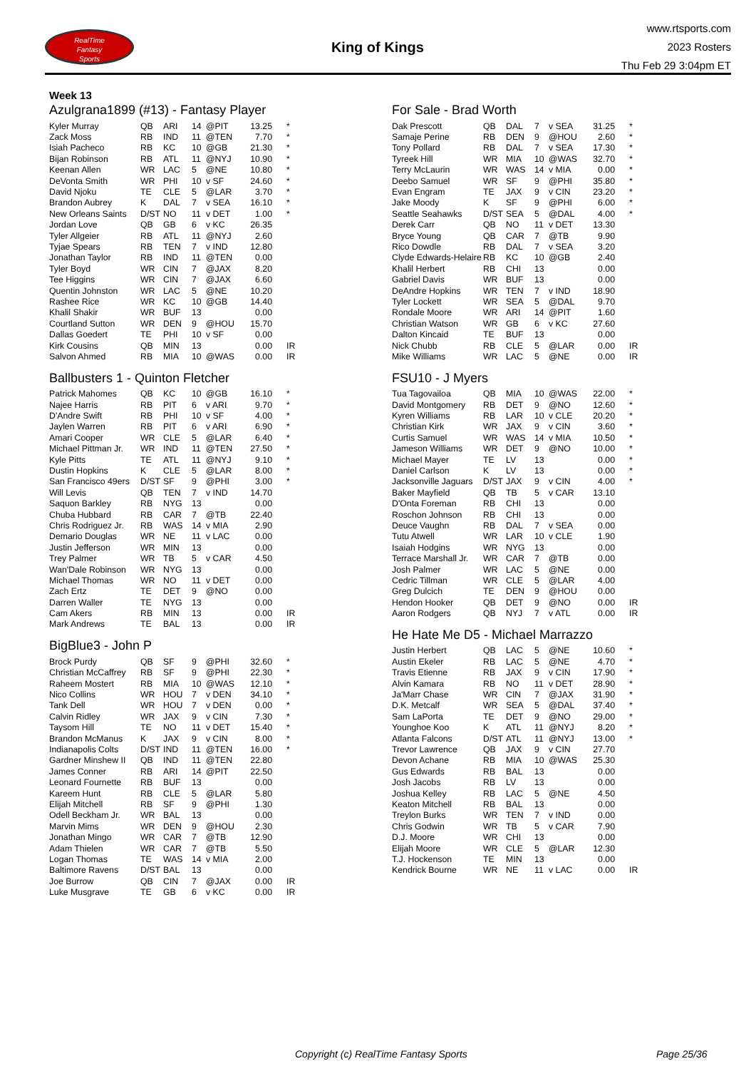RealTime
Fantasy
Sports
King of Kings
www.rtsports.com
2023 Rosters
Thu Feb 29 3:04pm ET
Week 13
Azulgrana1899 (#13) - Fantasy Player
| Kyler Murray | QB | ARI | 14 | @PIT | 13.25 | * |
| Zack Moss | RB | IND | 11 | @TEN | 7.70 | * |
| Isiah Pacheco | RB | KC | 10 | @GB | 21.30 | * |
| Bijan Robinson | RB | ATL | 11 | @NYJ | 10.90 | * |
| Keenan Allen | WR | LAC | 5 | @NE | 10.80 | * |
| DeVonta Smith | WR | PHI | 10 | v SF | 24.60 | * |
| David Njoku | TE | CLE | 5 | @LAR | 3.70 | * |
| Brandon Aubrey | K | DAL | 7 | v SEA | 16.10 | * |
| New Orleans Saints | D/ST | NO | 11 | v DET | 1.00 | * |
| Jordan Love | QB | GB | 6 | v KC | 26.35 | |
| Tyler Allgeier | RB | ATL | 11 | @NYJ | 2.60 | |
| Tyjae Spears | RB | TEN | 7 | v IND | 12.80 | |
| Jonathan Taylor | RB | IND | 11 | @TEN | 0.00 | |
| Tyler Boyd | WR | CIN | 7 | @JAX | 8.20 | |
| Tee Higgins | WR | CIN | 7 | @JAX | 6.60 | |
| Quentin Johnston | WR | LAC | 5 | @NE | 10.20 | |
| Rashee Rice | WR | KC | 10 | @GB | 14.40 | |
| Khalil Shakir | WR | BUF | 13 | | 0.00 | |
| Courtland Sutton | WR | DEN | 9 | @HOU | 15.70 | |
| Dallas Goedert | TE | PHI | 10 | v SF | 0.00 | |
| Kirk Cousins | QB | MIN | 13 | | 0.00 | IR |
| Salvon Ahmed | RB | MIA | 10 | @WAS | 0.00 | IR |
Ballbusters 1 - Quinton Fletcher
| Patrick Mahomes | QB | KC | 10 | @GB | 16.10 | * |
| Najee Harris | RB | PIT | 6 | v ARI | 9.70 | * |
| D'Andre Swift | RB | PHI | 10 | v SF | 4.00 | * |
| Jaylen Warren | RB | PIT | 6 | v ARI | 6.90 | * |
| Amari Cooper | WR | CLE | 5 | @LAR | 6.40 | * |
| Michael Pittman Jr. | WR | IND | 11 | @TEN | 27.50 | * |
| Kyle Pitts | TE | ATL | 11 | @NYJ | 9.10 | * |
| Dustin Hopkins | K | CLE | 5 | @LAR | 8.00 | * |
| San Francisco 49ers | D/ST | SF | 9 | @PHI | 3.00 | * |
| Will Levis | QB | TEN | 7 | v IND | 14.70 | |
| Saquon Barkley | RB | NYG | 13 | | 0.00 | |
| Chuba Hubbard | RB | CAR | 7 | @TB | 22.40 | |
| Chris Rodriguez Jr. | RB | WAS | 14 | v MIA | 2.90 | |
| Demario Douglas | WR | NE | 11 | v LAC | 0.00 | |
| Justin Jefferson | WR | MIN | 13 | | 0.00 | |
| Trey Palmer | WR | TB | 5 | v CAR | 4.50 | |
| Wan'Dale Robinson | WR | NYG | 13 | | 0.00 | |
| Michael Thomas | WR | NO | 11 | v DET | 0.00 | |
| Zach Ertz | TE | DET | 9 | @NO | 0.00 | |
| Darren Waller | TE | NYG | 13 | | 0.00 | |
| Cam Akers | RB | MIN | 13 | | 0.00 | IR |
| Mark Andrews | TE | BAL | 13 | | 0.00 | IR |
BigBlue3 - John P
| Brock Purdy | QB | SF | 9 | @PHI | 32.60 | * |
| Christian McCaffrey | RB | SF | 9 | @PHI | 22.30 | * |
| Raheem Mostert | RB | MIA | 10 | @WAS | 12.10 | * |
| Nico Collins | WR | HOU | 7 | v DEN | 34.10 | * |
| Tank Dell | WR | HOU | 7 | v DEN | 0.00 | * |
| Calvin Ridley | WR | JAX | 9 | v CIN | 7.30 | * |
| Taysom Hill | TE | NO | 11 | v DET | 15.40 | * |
| Brandon McManus | K | JAX | 9 | v CIN | 8.00 | * |
| Indianapolis Colts | D/ST | IND | 11 | @TEN | 16.00 | * |
| Gardner Minshew II | QB | IND | 11 | @TEN | 22.80 | |
| James Conner | RB | ARI | 14 | @PIT | 22.50 | |
| Leonard Fournette | RB | BUF | 13 | | 0.00 | |
| Kareem Hunt | RB | CLE | 5 | @LAR | 5.80 | |
| Elijah Mitchell | RB | SF | 9 | @PHI | 1.30 | |
| Odell Beckham Jr. | WR | BAL | 13 | | 0.00 | |
| Marvin Mims | WR | DEN | 9 | @HOU | 2.30 | |
| Jonathan Mingo | WR | CAR | 7 | @TB | 12.90 | |
| Adam Thielen | WR | CAR | 7 | @TB | 5.50 | |
| Logan Thomas | TE | WAS | 14 | v MIA | 2.00 | |
| Baltimore Ravens | D/ST | BAL | 13 | | 0.00 | |
| Joe Burrow | QB | CIN | 7 | @JAX | 0.00 | IR |
| Luke Musgrave | TE | GB | 6 | v KC | 0.00 | IR |
For Sale - Brad Worth
| Dak Prescott | QB | DAL | 7 | v SEA | 31.25 | * |
| Samaje Perine | RB | DEN | 9 | @HOU | 2.60 | * |
| Tony Pollard | RB | DAL | 7 | v SEA | 17.30 | * |
| Tyreek Hill | WR | MIA | 10 | @WAS | 32.70 | * |
| Terry McLaurin | WR | WAS | 14 | v MIA | 0.00 | * |
| Deebo Samuel | WR | SF | 9 | @PHI | 35.80 | * |
| Evan Engram | TE | JAX | 9 | v CIN | 23.20 | * |
| Jake Moody | K | SF | 9 | @PHI | 6.00 | * |
| Seattle Seahawks | D/ST | SEA | 5 | @DAL | 4.00 | * |
| Derek Carr | QB | NO | 11 | v DET | 13.30 | |
| Bryce Young | QB | CAR | 7 | @TB | 9.90 | |
| Rico Dowdle | RB | DAL | 7 | v SEA | 3.20 | |
| Clyde Edwards-Helaire | RB | KC | 10 | @GB | 2.40 | |
| Khalil Herbert | RB | CHI | 13 | | 0.00 | |
| Gabriel Davis | WR | BUF | 13 | | 0.00 | |
| DeAndre Hopkins | WR | TEN | 7 | v IND | 18.90 | |
| Tyler Lockett | WR | SEA | 5 | @DAL | 9.70 | |
| Rondale Moore | WR | ARI | 14 | @PIT | 1.60 | |
| Christian Watson | WR | GB | 6 | v KC | 27.60 | |
| Dalton Kincaid | TE | BUF | 13 | | 0.00 | |
| Nick Chubb | RB | CLE | 5 | @LAR | 0.00 | IR |
| Mike Williams | WR | LAC | 5 | @NE | 0.00 | IR |
FSU10 - J Myers
| Tua Tagovailoa | QB | MIA | 10 | @WAS | 22.00 | * |
| David Montgomery | RB | DET | 9 | @NO | 12.60 | * |
| Kyren Williams | RB | LAR | 10 | v CLE | 20.20 | * |
| Christian Kirk | WR | JAX | 9 | v CIN | 3.60 | * |
| Curtis Samuel | WR | WAS | 14 | v MIA | 10.50 | * |
| Jameson Williams | WR | DET | 9 | @NO | 10.00 | * |
| Michael Mayer | TE | LV | 13 | | 0.00 | * |
| Daniel Carlson | K | LV | 13 | | 0.00 | * |
| Jacksonville Jaguars | D/ST | JAX | 9 | v CIN | 4.00 | * |
| Baker Mayfield | QB | TB | 5 | v CAR | 13.10 | |
| D'Onta Foreman | RB | CHI | 13 | | 0.00 | |
| Roschon Johnson | RB | CHI | 13 | | 0.00 | |
| Deuce Vaughn | RB | DAL | 7 | v SEA | 0.00 | |
| Tutu Atwell | WR | LAR | 10 | v CLE | 1.90 | |
| Isaiah Hodgins | WR | NYG | 13 | | 0.00 | |
| Terrace Marshall Jr. | WR | CAR | 7 | @TB | 0.00 | |
| Josh Palmer | WR | LAC | 5 | @NE | 0.00 | |
| Cedric Tillman | WR | CLE | 5 | @LAR | 4.00 | |
| Greg Dulcich | TE | DEN | 9 | @HOU | 0.00 | |
| Hendon Hooker | QB | DET | 9 | @NO | 0.00 | IR |
| Aaron Rodgers | QB | NYJ | 7 | v ATL | 0.00 | IR |
He Hate Me D5 - Michael Marrazzo
| Justin Herbert | QB | LAC | 5 | @NE | 10.60 | * |
| Austin Ekeler | RB | LAC | 5 | @NE | 4.70 | * |
| Travis Etienne | RB | JAX | 9 | v CIN | 17.90 | * |
| Alvin Kamara | RB | NO | 11 | v DET | 28.90 | * |
| Ja'Marr Chase | WR | CIN | 7 | @JAX | 31.90 | * |
| D.K. Metcalf | WR | SEA | 5 | @DAL | 37.40 | * |
| Sam LaPorta | TE | DET | 9 | @NO | 29.00 | * |
| Younghoe Koo | K | ATL | 11 | @NYJ | 8.20 | * |
| Atlanta Falcons | D/ST | ATL | 11 | @NYJ | 13.00 | * |
| Trevor Lawrence | QB | JAX | 9 | v CIN | 27.70 | |
| Devon Achane | RB | MIA | 10 | @WAS | 25.30 | |
| Gus Edwards | RB | BAL | 13 | | 0.00 | |
| Josh Jacobs | RB | LV | 13 | | 0.00 | |
| Joshua Kelley | RB | LAC | 5 | @NE | 4.50 | |
| Keaton Mitchell | RB | BAL | 13 | | 0.00 | |
| Treylon Burks | WR | TEN | 7 | v IND | 0.00 | |
| Chris Godwin | WR | TB | 5 | v CAR | 7.90 | |
| D.J. Moore | WR | CHI | 13 | | 0.00 | |
| Elijah Moore | WR | CLE | 5 | @LAR | 12.30 | |
| T.J. Hockenson | TE | MIN | 13 | | 0.00 | |
| Kendrick Bourne | WR | NE | 11 | v LAC | 0.00 | IR |
Copyright (c) RealTime Fantasy Sports Page 25/36